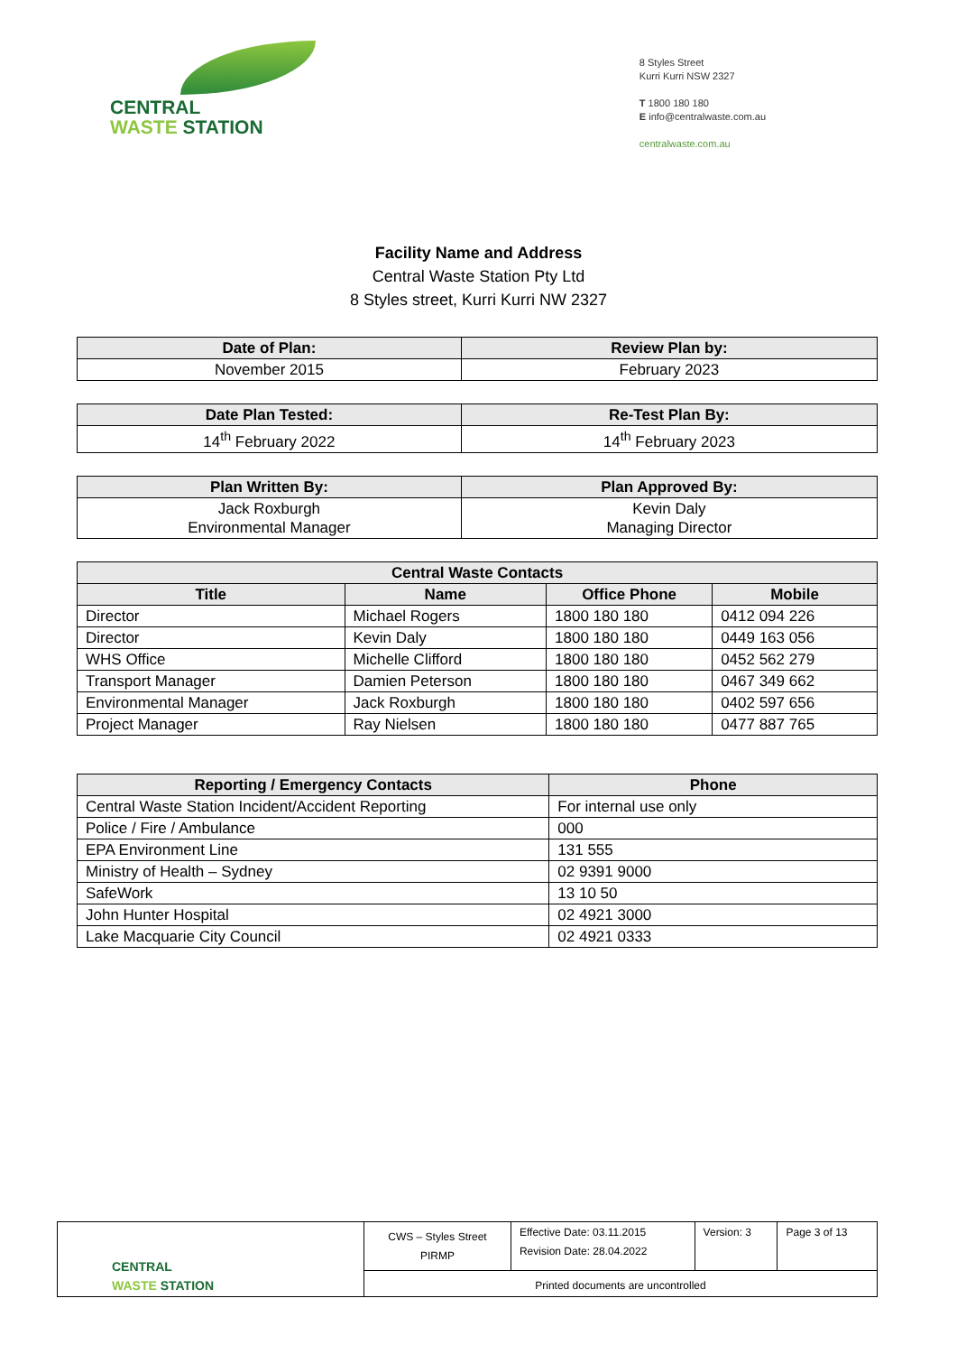CENTRAL
WASTE STATION
8 Styles Street
Kurri Kurri NSW 2327
T 1800 180 180
E info@centralwaste.com.au
centralwaste.com.au
Facility Name and Address
Central Waste Station Pty Ltd
8 Styles street, Kurri Kurri NW 2327
| Date of Plan: | Review Plan by: |
| --- | --- |
| November 2015 | February 2023 |
| Date Plan Tested: | Re-Test Plan By: |
| --- | --- |
| 14<sup>th</sup> February 2022 | 14<sup>th</sup> February 2023 |
| Plan Written By: | Plan Approved By: |
| --- | --- |
| Jack Roxburgh Environmental Manager | Kevin Daly Managing Director |
| Central Waste Contacts | | | |
| --- | --- | --- | --- |
| Title | Name | Office Phone | Mobile |
| Director | Michael Rogers | 1800 180 180 | 0412 094 226 |
| Director | Kevin Daly | 1800 180 180 | 0449 163 056 |
| WHS Office | Michelle Clifford | 1800 180 180 | 0452 562 279 |
| Transport Manager | Damien Peterson | 1800 180 180 | 0467 349 662 |
| Environmental Manager | Jack Roxburgh | 1800 180 180 | 0402 597 656 |
| Project Manager | Ray Nielsen | 1800 180 180 | 0477 887 765 |
| Reporting / Emergency Contacts | Phone |
| --- | --- |
| Central Waste Station Incident/Accident Reporting | For internal use only |
| Police / Fire / Ambulance | 000 |
| EPA Environment Line | 131 555 |
| Ministry of Health – Sydney | 02 9391 9000 |
| SafeWork | 13 10 50 |
| John Hunter Hospital | 02 4921 3000 |
| Lake Macquarie City Council | 02 4921 0333 |
| CENTRAL WASTE STATION | CWS – Styles Street PIRMP | Effective Date: 03.11.2015 Revision Date: 28.04.2022 | Version: 3 | Page 3 of 13 |
| | Printed documents are uncontrolled | | | |